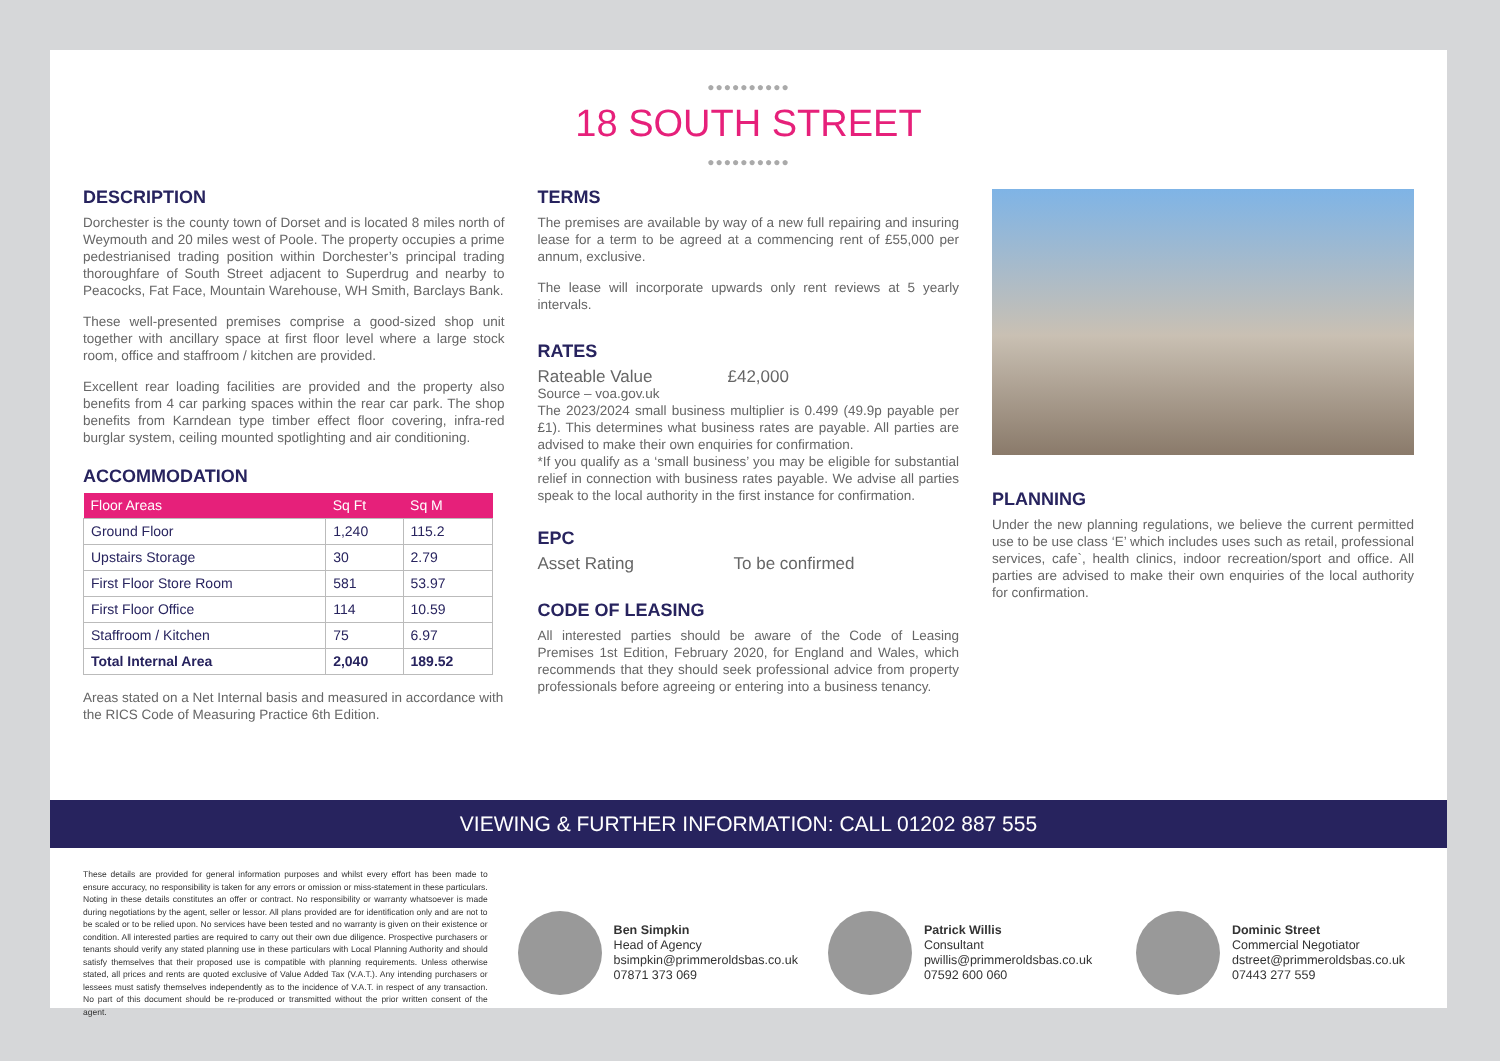●●●●●●●●●●
18 SOUTH STREET
●●●●●●●●●●
DESCRIPTION
Dorchester is the county town of Dorset and is located 8 miles north of Weymouth and 20 miles west of Poole. The property occupies a prime pedestrianised trading position within Dorchester’s principal trading thoroughfare of South Street adjacent to Superdrug and nearby to Peacocks, Fat Face, Mountain Warehouse, WH Smith, Barclays Bank.
These well-presented premises comprise a good-sized shop unit together with ancillary space at first floor level where a large stock room, office and staffroom / kitchen are provided.
Excellent rear loading facilities are provided and the property also benefits from 4 car parking spaces within the rear car park. The shop benefits from Karndean type timber effect floor covering, infra-red burglar system, ceiling mounted spotlighting and air conditioning.
ACCOMMODATION
| Floor Areas | Sq Ft | Sq M |
| --- | --- | --- |
| Ground Floor | 1,240 | 115.2 |
| Upstairs Storage | 30 | 2.79 |
| First Floor Store Room | 581 | 53.97 |
| First Floor Office | 114 | 10.59 |
| Staffroom / Kitchen | 75 | 6.97 |
| Total Internal Area | 2,040 | 189.52 |
Areas stated on a Net Internal basis and measured in accordance with the RICS Code of Measuring Practice 6th Edition.
TERMS
The premises are available by way of a new full repairing and insuring lease for a term to be agreed at a commencing rent of £55,000 per annum, exclusive.
The lease will incorporate upwards only rent reviews at 5 yearly intervals.
RATES
Rateable Value £42,000
Source – voa.gov.uk
The 2023/2024 small business multiplier is 0.499 (49.9p payable per £1). This determines what business rates are payable. All parties are advised to make their own enquiries for confirmation.
*If you qualify as a ‘small business’ you may be eligible for substantial relief in connection with business rates payable. We advise all parties speak to the local authority in the first instance for confirmation.
EPC
Asset Rating To be confirmed
CODE OF LEASING
All interested parties should be aware of the Code of Leasing Premises 1st Edition, February 2020, for England and Wales, which recommends that they should seek professional advice from property professionals before agreeing or entering into a business tenancy.
PLANNING
Under the new planning regulations, we believe the current permitted use to be use class ‘E’ which includes uses such as retail, professional services, cafe`, health clinics, indoor recreation/sport and office. All parties are advised to make their own enquiries of the local authority for confirmation.
VIEWING & FURTHER INFORMATION: CALL 01202 887 555
These details are provided for general information purposes and whilst every effort has been made to ensure accuracy, no responsibility is taken for any errors or omission or miss-statement in these particulars. Noting in these details constitutes an offer or contract. No responsibility or warranty whatsoever is made during negotiations by the agent, seller or lessor. All plans provided are for identification only and are not to be scaled or to be relied upon. No services have been tested and no warranty is given on their existence or condition. All interested parties are required to carry out their own due diligence. Prospective purchasers or tenants should verify any stated planning use in these particulars with Local Planning Authority and should satisfy themselves that their proposed use is compatible with planning requirements. Unless otherwise stated, all prices and rents are quoted exclusive of Value Added Tax (V.A.T.). Any intending purchasers or lessees must satisfy themselves independently as to the incidence of V.A.T. in respect of any transaction. No part of this document should be re-produced or transmitted without the prior written consent of the agent.
Ben Simpkin
Head of Agency
bsimpkin@primmeroldsbas.co.uk
07871 373 069
Patrick Willis
Consultant
pwillis@primmeroldsbas.co.uk
07592 600 060
Dominic Street
Commercial Negotiator
dstreet@primmeroldsbas.co.uk
07443 277 559